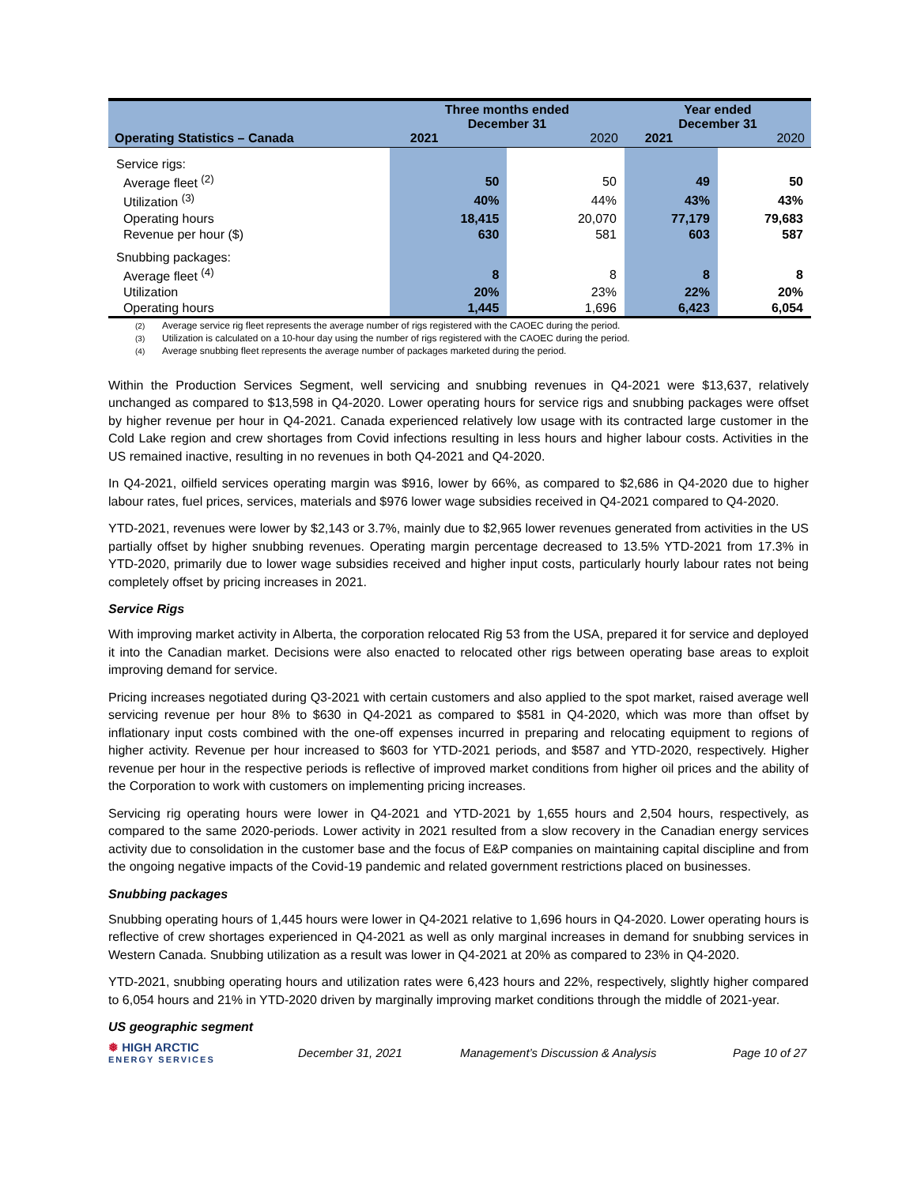| Operating Statistics – Canada | Three months ended December 31 2021 2020 | | Year ended December 31 2021 2020 | |
| --- | --- | --- | --- | --- |
| Service rigs: | | | | |
| Average fleet <sup>(2)</sup> | 50 | 50 | 49 | 50 |
| Utilization <sup>(3)</sup> | 40% | 44% | 43% | 43% |
| Operating hours | 18,415 | 20,070 | 77,179 | 79,683 |
| Revenue per hour ($) | 630 | 581 | 603 | 587 |
| Snubbing packages: | | | | |
| Average fleet <sup>(4)</sup> | 8 | 8 | 8 | 8 |
| Utilization | 20% | 23% | 22% | 20% |
| Operating hours | 1,445 | 1,696 | 6,423 | 6,054 |
(2) Average service rig fleet represents the average number of rigs registered with the CAOEC during the period.
(3) Utilization is calculated on a 10-hour day using the number of rigs registered with the CAOEC during the period.
(4) Average snubbing fleet represents the average number of packages marketed during the period.
Within the Production Services Segment, well servicing and snubbing revenues in Q4-2021 were $13,637, relatively unchanged as compared to $13,598 in Q4-2020. Lower operating hours for service rigs and snubbing packages were offset by higher revenue per hour in Q4-2021. Canada experienced relatively low usage with its contracted large customer in the Cold Lake region and crew shortages from Covid infections resulting in less hours and higher labour costs. Activities in the US remained inactive, resulting in no revenues in both Q4-2021 and Q4-2020.
In Q4-2021, oilfield services operating margin was $916, lower by 66%, as compared to $2,686 in Q4-2020 due to higher labour rates, fuel prices, services, materials and $976 lower wage subsidies received in Q4-2021 compared to Q4-2020.
YTD-2021, revenues were lower by $2,143 or 3.7%, mainly due to $2,965 lower revenues generated from activities in the US partially offset by higher snubbing revenues. Operating margin percentage decreased to 13.5% YTD-2021 from 17.3% in YTD-2020, primarily due to lower wage subsidies received and higher input costs, particularly hourly labour rates not being completely offset by pricing increases in 2021.
Service Rigs
With improving market activity in Alberta, the corporation relocated Rig 53 from the USA, prepared it for service and deployed it into the Canadian market. Decisions were also enacted to relocated other rigs between operating base areas to exploit improving demand for service.
Pricing increases negotiated during Q3-2021 with certain customers and also applied to the spot market, raised average well servicing revenue per hour 8% to $630 in Q4-2021 as compared to $581 in Q4-2020, which was more than offset by inflationary input costs combined with the one-off expenses incurred in preparing and relocating equipment to regions of higher activity. Revenue per hour increased to $603 for YTD-2021 periods, and $587 and YTD-2020, respectively. Higher revenue per hour in the respective periods is reflective of improved market conditions from higher oil prices and the ability of the Corporation to work with customers on implementing pricing increases.
Servicing rig operating hours were lower in Q4-2021 and YTD-2021 by 1,655 hours and 2,504 hours, respectively, as compared to the same 2020-periods. Lower activity in 2021 resulted from a slow recovery in the Canadian energy services activity due to consolidation in the customer base and the focus of E&P companies on maintaining capital discipline and from the ongoing negative impacts of the Covid-19 pandemic and related government restrictions placed on businesses.
Snubbing packages
Snubbing operating hours of 1,445 hours were lower in Q4-2021 relative to 1,696 hours in Q4-2020. Lower operating hours is reflective of crew shortages experienced in Q4-2021 as well as only marginal increases in demand for snubbing services in Western Canada. Snubbing utilization as a result was lower in Q4-2021 at 20% as compared to 23% in Q4-2020.
YTD-2021, snubbing operating hours and utilization rates were 6,423 hours and 22%, respectively, slightly higher compared to 6,054 hours and 21% in YTD-2020 driven by marginally improving market conditions through the middle of 2021-year.
US geographic segment
❅ HIGH ARCTIC
ENERGY SERVICES
December 31, 2021 Management’s Discussion & Analysis Page 10 of 27